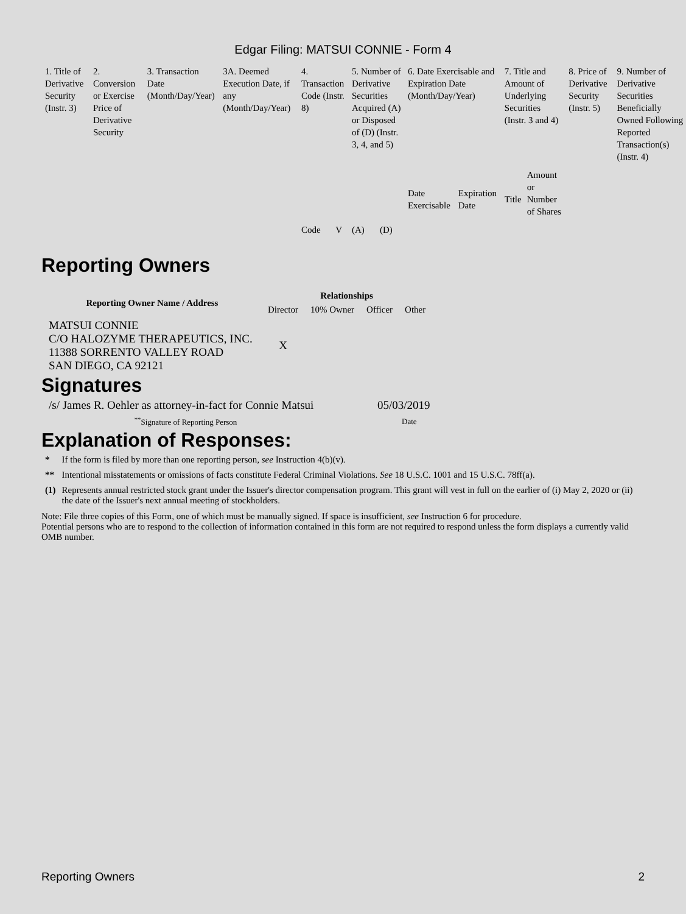Edgar Filing: MATSUI CONNIE - Form 4
| 1. Title of Derivative Security (Instr. 3) | 2. Conversion or Exercise Price of Derivative Security | 3. Transaction Date (Month/Day/Year) | 3A. Deemed Execution Date, if any (Month/Day/Year) | 4. Transaction Code (Instr. 8) | | 5. Number of Derivative Securities Acquired (A) or Disposed of (D) (Instr. 3, 4, and 5) | | 6. Date Exercisable and Expiration Date (Month/Day/Year) | | 7. Title and Amount of Underlying Securities (Instr. 3 and 4) | | 8. Price of Derivative Security (Instr. 5) | 9. Number of Derivative Securities Beneficially Owned Following Reported Transaction(s) (Instr. 4) |
| | | | | Code | V | (A) | (D) | Date Exercisable | Expiration Date | Title | Amount or Number of Shares | | |
Reporting Owners
| Reporting Owner Name / Address | Relationships | | | |
| --- | --- | --- | --- | --- |
| | Director | 10% Owner | Officer | Other |
| MATSUI CONNIE C/O HALOZYME THERAPEUTICS, INC. 11388 SORRENTO VALLEY ROAD SAN DIEGO, CA 92121 | X | | | |
Signatures
| /s/ James R. Oehler as attorney-in-fact for Connie Matsui | 05/03/2019 |
| <sup>**</sup> Signature of Reporting Person | Date |
Explanation of Responses:
| * | If the form is filed by more than one reporting person, see Instruction 4(b)(v). |
| ** | Intentional misstatements or omissions of facts constitute Federal Criminal Violations. See 18 U.S.C. 1001 and 15 U.S.C. 78ff(a). |
| (1) | Represents annual restricted stock grant under the Issuer's director compensation program. This grant will vest in full on the earlier of (i) May 2, 2020 or (ii) the date of the Issuer's next annual meeting of stockholders. |
Note: File three copies of this Form, one of which must be manually signed. If space is insufficient, see Instruction 6 for procedure.
Potential persons who are to respond to the collection of information contained in this form are not required to respond unless the form displays a currently valid OMB number.
Reporting Owners 2